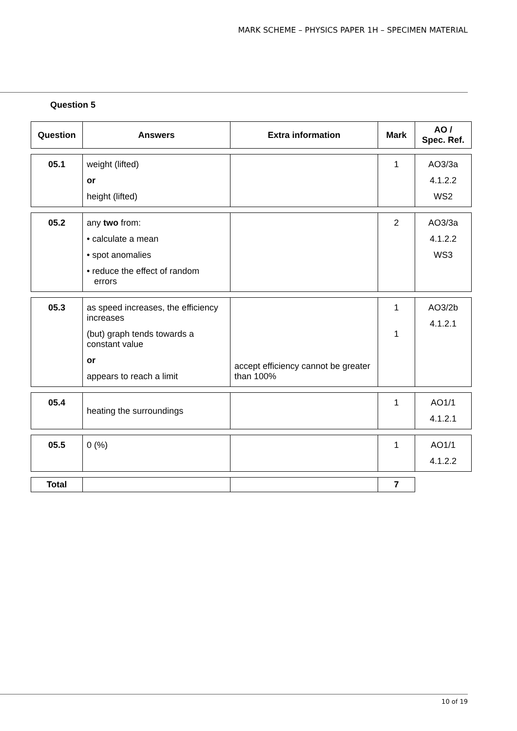MARK SCHEME – PHYSICS PAPER 1H – SPECIMEN MATERIAL
Question 5
| Question | Answers | Extra information | Mark | AO / Spec. Ref. |
| --- | --- | --- | --- | --- |
| 05.1 | weight (lifted) or height (lifted) | | 1 | AO3/3a 4.1.2.2 WS2 |
| 05.2 | any two from: • calculate a mean • spot anomalies • reduce the effect of random errors | | 2 | AO3/3a 4.1.2.2 WS3 |
| 05.3 | as speed increases, the efficiency increases (but) graph tends towards a constant value or appears to reach a limit | accept efficiency cannot be greater than 100% | 1 1 | AO3/2b 4.1.2.1 |
| 05.4 | heating the surroundings | | 1 | AO1/1 4.1.2.1 |
| 05.5 | 0 (%) | | 1 | AO1/1 4.1.2.2 |
| Total | | | 7 | |
10 of 19